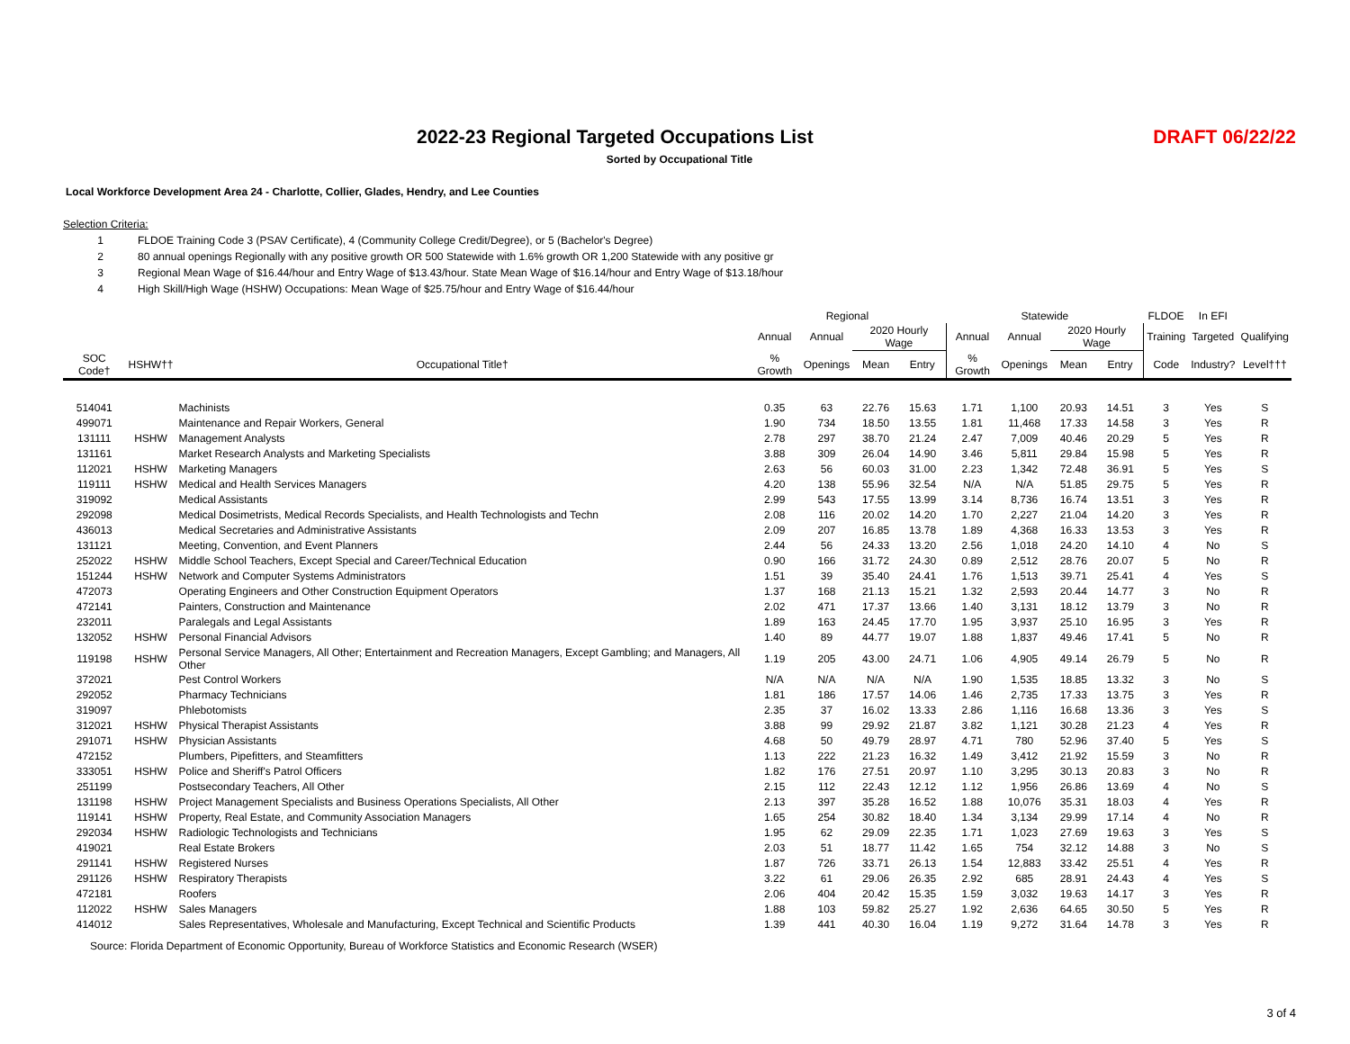2022-23 Regional Targeted Occupations List
DRAFT 06/22/22
Sorted by Occupational Title
Local Workforce Development Area 24 - Charlotte, Collier, Glades, Hendry, and Lee Counties
Selection Criteria:
1 FLDOE Training Code 3 (PSAV Certificate), 4 (Community College Credit/Degree), or 5 (Bachelor's Degree)
2 80 annual openings Regionally with any positive growth OR 500 Statewide with 1.6% growth OR 1,200 Statewide with any positive gr
3 Regional Mean Wage of $16.44/hour and Entry Wage of $13.43/hour. State Mean Wage of $16.14/hour and Entry Wage of $13.18/hour
4 High Skill/High Wage (HSHW) Occupations: Mean Wage of $25.75/hour and Entry Wage of $16.44/hour
| | | | Regional | | | | Statewide | | | | FLDOE | In EFI | |
| --- | --- | --- | --- | --- | --- | --- | --- | --- | --- | --- | --- | --- | --- |
| | | | Annual | Annual | 2020 Hourly Wage | | Annual | Annual | 2020 Hourly Wage | | Training | Targeted | Qualifying |
| SOC Code† | HSHW†† | Occupational Title† | % Growth | Openings | Mean | Entry | % Growth | Openings | Mean | Entry | Code | Industry? | Level††† |
| 514041 | | Machinists | 0.35 | 63 | 22.76 | 15.63 | 1.71 | 1,100 | 20.93 | 14.51 | 3 | Yes | S |
| 499071 | | Maintenance and Repair Workers, General | 1.90 | 734 | 18.50 | 13.55 | 1.81 | 11,468 | 17.33 | 14.58 | 3 | Yes | R |
| 131111 | HSHW | Management Analysts | 2.78 | 297 | 38.70 | 21.24 | 2.47 | 7,009 | 40.46 | 20.29 | 5 | Yes | R |
| 131161 | | Market Research Analysts and Marketing Specialists | 3.88 | 309 | 26.04 | 14.90 | 3.46 | 5,811 | 29.84 | 15.98 | 5 | Yes | R |
| 112021 | HSHW | Marketing Managers | 2.63 | 56 | 60.03 | 31.00 | 2.23 | 1,342 | 72.48 | 36.91 | 5 | Yes | S |
| 119111 | HSHW | Medical and Health Services Managers | 4.20 | 138 | 55.96 | 32.54 | N/A | N/A | 51.85 | 29.75 | 5 | Yes | R |
| 319092 | | Medical Assistants | 2.99 | 543 | 17.55 | 13.99 | 3.14 | 8,736 | 16.74 | 13.51 | 3 | Yes | R |
| 292098 | | Medical Dosimetrists, Medical Records Specialists, and Health Technologists and Techn | 2.08 | 116 | 20.02 | 14.20 | 1.70 | 2,227 | 21.04 | 14.20 | 3 | Yes | R |
| 436013 | | Medical Secretaries and Administrative Assistants | 2.09 | 207 | 16.85 | 13.78 | 1.89 | 4,368 | 16.33 | 13.53 | 3 | Yes | R |
| 131121 | | Meeting, Convention, and Event Planners | 2.44 | 56 | 24.33 | 13.20 | 2.56 | 1,018 | 24.20 | 14.10 | 4 | No | S |
| 252022 | HSHW | Middle School Teachers, Except Special and Career/Technical Education | 0.90 | 166 | 31.72 | 24.30 | 0.89 | 2,512 | 28.76 | 20.07 | 5 | No | R |
| 151244 | HSHW | Network and Computer Systems Administrators | 1.51 | 39 | 35.40 | 24.41 | 1.76 | 1,513 | 39.71 | 25.41 | 4 | Yes | S |
| 472073 | | Operating Engineers and Other Construction Equipment Operators | 1.37 | 168 | 21.13 | 15.21 | 1.32 | 2,593 | 20.44 | 14.77 | 3 | No | R |
| 472141 | | Painters, Construction and Maintenance | 2.02 | 471 | 17.37 | 13.66 | 1.40 | 3,131 | 18.12 | 13.79 | 3 | No | R |
| 232011 | | Paralegals and Legal Assistants | 1.89 | 163 | 24.45 | 17.70 | 1.95 | 3,937 | 25.10 | 16.95 | 3 | Yes | R |
| 132052 | HSHW | Personal Financial Advisors | 1.40 | 89 | 44.77 | 19.07 | 1.88 | 1,837 | 49.46 | 17.41 | 5 | No | R |
| 119198 | HSHW | Personal Service Managers, All Other; Entertainment and Recreation Managers, Except Gambling; and Managers, All Other | 1.19 | 205 | 43.00 | 24.71 | 1.06 | 4,905 | 49.14 | 26.79 | 5 | No | R |
| 372021 | | Pest Control Workers | N/A | N/A | N/A | N/A | 1.90 | 1,535 | 18.85 | 13.32 | 3 | No | S |
| 292052 | | Pharmacy Technicians | 1.81 | 186 | 17.57 | 14.06 | 1.46 | 2,735 | 17.33 | 13.75 | 3 | Yes | R |
| 319097 | | Phlebotomists | 2.35 | 37 | 16.02 | 13.33 | 2.86 | 1,116 | 16.68 | 13.36 | 3 | Yes | S |
| 312021 | HSHW | Physical Therapist Assistants | 3.88 | 99 | 29.92 | 21.87 | 3.82 | 1,121 | 30.28 | 21.23 | 4 | Yes | R |
| 291071 | HSHW | Physician Assistants | 4.68 | 50 | 49.79 | 28.97 | 4.71 | 780 | 52.96 | 37.40 | 5 | Yes | S |
| 472152 | | Plumbers, Pipefitters, and Steamfitters | 1.13 | 222 | 21.23 | 16.32 | 1.49 | 3,412 | 21.92 | 15.59 | 3 | No | R |
| 333051 | HSHW | Police and Sheriff's Patrol Officers | 1.82 | 176 | 27.51 | 20.97 | 1.10 | 3,295 | 30.13 | 20.83 | 3 | No | R |
| 251199 | | Postsecondary Teachers, All Other | 2.15 | 112 | 22.43 | 12.12 | 1.12 | 1,956 | 26.86 | 13.69 | 4 | No | S |
| 131198 | HSHW | Project Management Specialists and Business Operations Specialists, All Other | 2.13 | 397 | 35.28 | 16.52 | 1.88 | 10,076 | 35.31 | 18.03 | 4 | Yes | R |
| 119141 | HSHW | Property, Real Estate, and Community Association Managers | 1.65 | 254 | 30.82 | 18.40 | 1.34 | 3,134 | 29.99 | 17.14 | 4 | No | R |
| 292034 | HSHW | Radiologic Technologists and Technicians | 1.95 | 62 | 29.09 | 22.35 | 1.71 | 1,023 | 27.69 | 19.63 | 3 | Yes | S |
| 419021 | | Real Estate Brokers | 2.03 | 51 | 18.77 | 11.42 | 1.65 | 754 | 32.12 | 14.88 | 3 | No | S |
| 291141 | HSHW | Registered Nurses | 1.87 | 726 | 33.71 | 26.13 | 1.54 | 12,883 | 33.42 | 25.51 | 4 | Yes | R |
| 291126 | HSHW | Respiratory Therapists | 3.22 | 61 | 29.06 | 26.35 | 2.92 | 685 | 28.91 | 24.43 | 4 | Yes | S |
| 472181 | | Roofers | 2.06 | 404 | 20.42 | 15.35 | 1.59 | 3,032 | 19.63 | 14.17 | 3 | Yes | R |
| 112022 | HSHW | Sales Managers | 1.88 | 103 | 59.82 | 25.27 | 1.92 | 2,636 | 64.65 | 30.50 | 5 | Yes | R |
| 414012 | | Sales Representatives, Wholesale and Manufacturing, Except Technical and Scientific Products | 1.39 | 441 | 40.30 | 16.04 | 1.19 | 9,272 | 31.64 | 14.78 | 3 | Yes | R |
Source: Florida Department of Economic Opportunity, Bureau of Workforce Statistics and Economic Research (WSER)
3 of 4